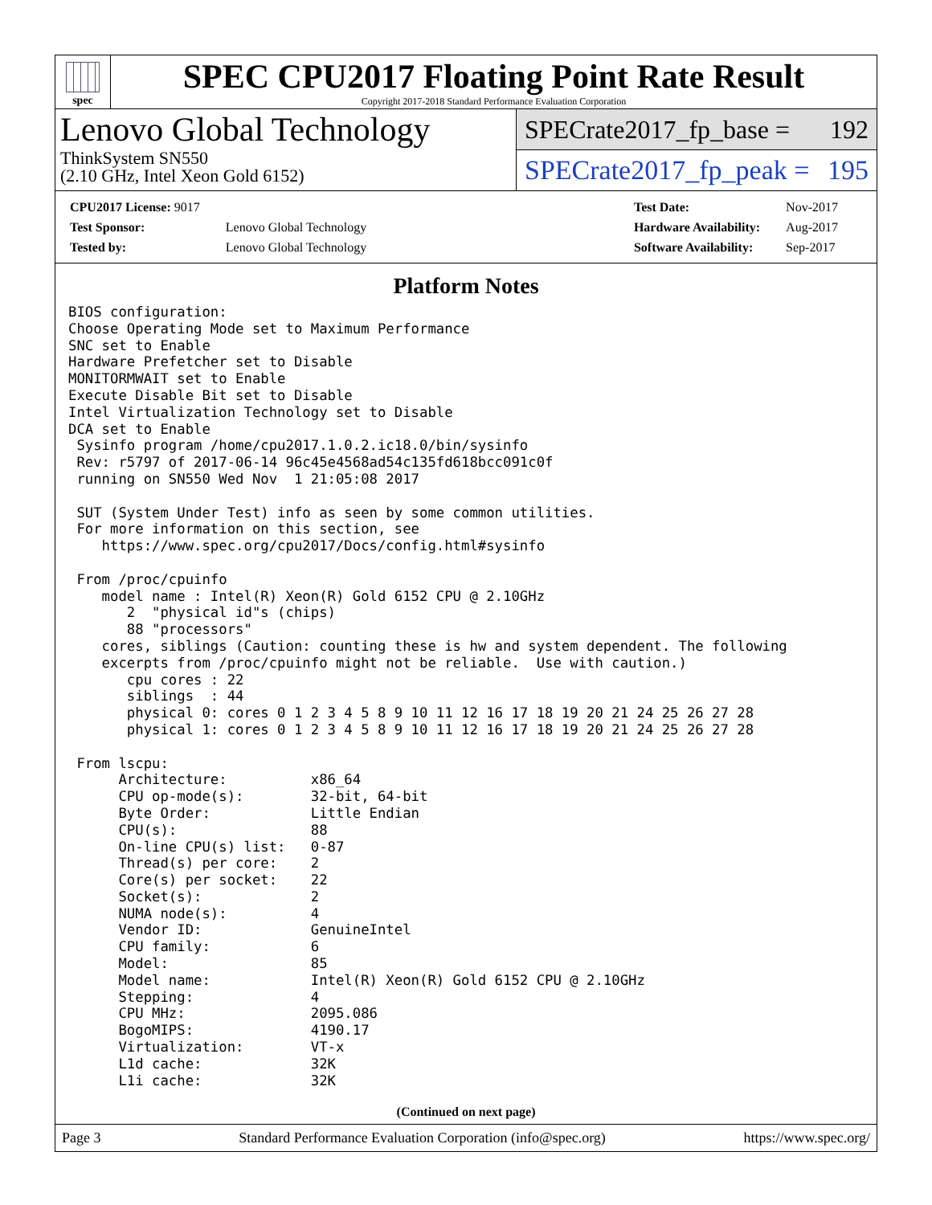spec
SPEC CPU2017 Floating Point Rate Result
Copyright 2017-2018 Standard Performance Evaluation Corporation
Lenovo Global Technology
ThinkSystem SN550
(2.10 GHz, Intel Xeon Gold 6152)
SPECrate2017_fp_base = 192
SPECrate2017_fp_peak = 195
| CPU2017 License: 9017 | |
| Test Sponsor: | Lenovo Global Technology |
| Tested by: | Lenovo Global Technology |
| Test Date: | Nov-2017 |
| Hardware Availability: | Aug-2017 |
| Software Availability: | Sep-2017 |
Platform Notes
BIOS configuration:
Choose Operating Mode set to Maximum Performance
SNC set to Enable
Hardware Prefetcher set to Disable
MONITORMWAIT set to Enable
Execute Disable Bit set to Disable
Intel Virtualization Technology set to Disable
DCA set to Enable
 Sysinfo program /home/cpu2017.1.0.2.ic18.0/bin/sysinfo
 Rev: r5797 of 2017-06-14 96c45e4568ad54c135fd618bcc091c0f
 running on SN550 Wed Nov  1 21:05:08 2017

 SUT (System Under Test) info as seen by some common utilities.
 For more information on this section, see
    https://www.spec.org/cpu2017/Docs/config.html#sysinfo

 From /proc/cpuinfo
    model name : Intel(R) Xeon(R) Gold 6152 CPU @ 2.10GHz
       2  "physical id"s (chips)
       88 "processors"
    cores, siblings (Caution: counting these is hw and system dependent. The following
    excerpts from /proc/cpuinfo might not be reliable.  Use with caution.)
       cpu cores : 22
       siblings  : 44
       physical 0: cores 0 1 2 3 4 5 8 9 10 11 12 16 17 18 19 20 21 24 25 26 27 28
       physical 1: cores 0 1 2 3 4 5 8 9 10 11 12 16 17 18 19 20 21 24 25 26 27 28

 From lscpu:
      Architecture:          x86_64
      CPU op-mode(s):        32-bit, 64-bit
      Byte Order:            Little Endian
      CPU(s):                88
      On-line CPU(s) list:   0-87
      Thread(s) per core:    2
      Core(s) per socket:    22
      Socket(s):             2
      NUMA node(s):          4
      Vendor ID:             GenuineIntel
      CPU family:            6
      Model:                 85
      Model name:            Intel(R) Xeon(R) Gold 6152 CPU @ 2.10GHz
      Stepping:              4
      CPU MHz:               2095.086
      BogoMIPS:              4190.17
      Virtualization:        VT-x
      L1d cache:             32K
      L1i cache:             32K
(Continued on next page)
Page 3 Standard Performance Evaluation Corporation (info@spec.org) https://www.spec.org/